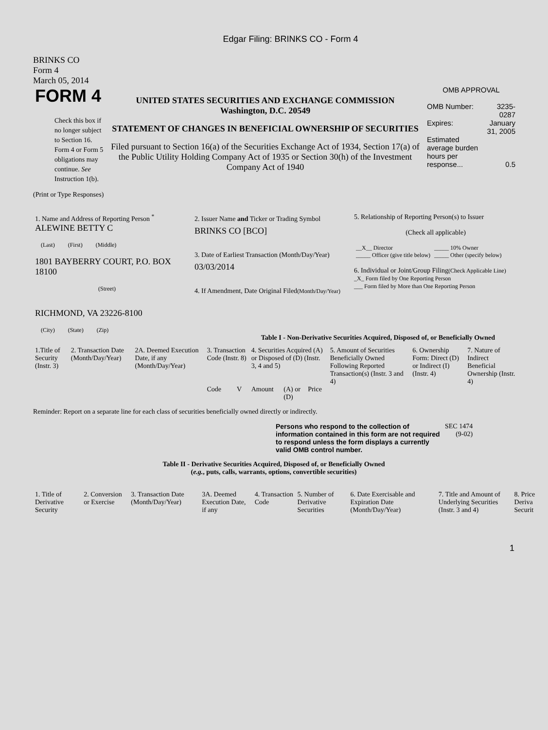Edgar Filing: BRINKS CO - Form 4
BRINKS CO
Form 4
March 05, 2014
| FORM 4 Check this box if no longer subject to Section 16. Form 4 or Form 5 obligations may continue. See Instruction 1(b). | UNITED STATES SECURITIES AND EXCHANGE COMMISSION Washington, D.C. 20549 STATEMENT OF CHANGES IN BENEFICIAL OWNERSHIP OF SECURITIES Filed pursuant to Section 16(a) of the Securities Exchange Act of 1934, Section 17(a) of the Public Utility Holding Company Act of 1935 or Section 30(h) of the Investment Company Act of 1940 | OMB APPROVAL / OMB Number: / 3235-0287 / / Expires: / January 31, 2005 / / Estimated average burden hours per response... / 0.5 / |
(Print or Type Responses)
| 1. Name and Address of Reporting Person <sup>*</sup> ALEWINE BETTY C (Last) (First) (Middle) 1801 BAYBERRY COURT, P.O. BOX 18100 (Street) RICHMOND, VA 23226-8100 (City) (State) (Zip) | 2. Issuer Name and Ticker or Trading Symbol BRINKS CO [BCO] 3. Date of Earliest Transaction (Month/Day/Year) 03/03/2014 4. If Amendment, Date Original Filed (Month/Day/Year) | 5. Relationship of Reporting Person(s) to Issuer (Check all applicable) / __X__ Director / _____ 10% Owner / / _____ Officer (give title below) / _____ Other (specify below) / 6. Individual or Joint/Group Filing (Check Applicable Line) _X_ Form filed by One Reporting Person ___ Form filed by More than One Reporting Person |
Table I - Non-Derivative Securities Acquired, Disposed of, or Beneficially Owned
| 1.Title of Security (Instr. 3) | 2. Transaction Date (Month/Day/Year) | 2A. Deemed Execution Date, if any (Month/Day/Year) | 3. Transaction Code (Instr. 8) | | 4. Securities Acquired (A) or Disposed of (D) (Instr. 3, 4 and 5) | | | 5. Amount of Securities Beneficially Owned Following Reported Transaction(s) (Instr. 3 and 4) | 6. Ownership Form: Direct (D) or Indirect (I) (Instr. 4) | 7. Nature of Indirect Beneficial Ownership (Instr. 4) |
| | | | Code | V | Amount | (A) or (D) | Price | | | |
Reminder: Report on a separate line for each class of securities beneficially owned directly or indirectly.
| Persons who respond to the collection of information contained in this form are not required to respond unless the form displays a currently valid OMB control number. | SEC 1474 (9-02) |
Table II - Derivative Securities Acquired, Disposed of, or Beneficially Owned
(e.g., puts, calls, warrants, options, convertible securities)
| 1. Title of Derivative Security | 2. Conversion or Exercise | 3. Transaction Date (Month/Day/Year) | 3A. Deemed Execution Date, if any | 4. Transaction Code | 5. Number of Derivative Securities | 6. Date Exercisable and Expiration Date (Month/Day/Year) | 7. Title and Amount of Underlying Securities (Instr. 3 and 4) | 8. Price Deriva Securit |
1